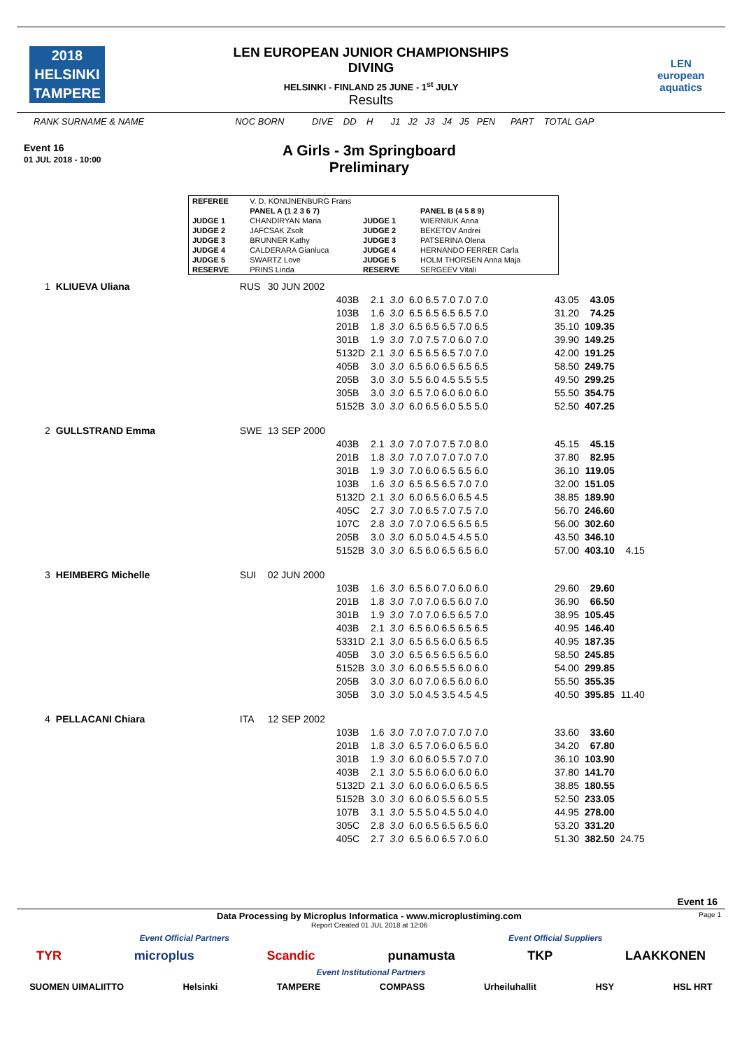2018
HELSINKI
TAMPERE
LEN
european
aquatics
LEN EUROPEAN JUNIOR CHAMPIONSHIPS
DIVING
HELSINKI - FINLAND 25 JUNE - 1<sup>st</sup> JULY
Results
RANK SURNAME & NAME NOC BORN DIVE DD H J1 J2 J3 J4 J5 PEN PART TOTAL GAP
Event 16
01 JUL 2018 - 10:00
A Girls - 3m Springboard
Preliminary
| REFEREE | V. D. KONIJNENBURG Frans | | |
| | PANEL A (1 2 3 6 7) | | PANEL B (4 5 8 9) |
| JUDGE 1 | CHANDIRYAN Maria | JUDGE 1 | WIERNIUK Anna |
| JUDGE 2 | JAFCSAK Zsolt | JUDGE 2 | BEKETOV Andrei |
| JUDGE 3 | BRUNNER Kathy | JUDGE 3 | PATSERINA Olena |
| JUDGE 4 | CALDERARA Gianluca | JUDGE 4 | HERNANDO FERRER Carla |
| JUDGE 5 | SWARTZ Love | JUDGE 5 | HOLM THORSEN Anna Maja |
| RESERVE | PRINS Linda | RESERVE | SERGEEV Vitali |
| 1 | KLIUEVA Uliana | RUS | 30 JUN 2002 | | | | | | | |
| | | | | 403B | 2.1 | 3.0 | 6.0 6.5 7.0 7.0 7.0 | 43.05 | 43.05 | |
| | | | | 103B | 1.6 | 3.0 | 6.5 6.5 6.5 6.5 7.0 | 31.20 | 74.25 | |
| | | | | 201B | 1.8 | 3.0 | 6.5 6.5 6.5 7.0 6.5 | 35.10 | 109.35 | |
| | | | | 301B | 1.9 | 3.0 | 7.0 7.5 7.0 6.0 7.0 | 39.90 | 149.25 | |
| | | | | 5132D | 2.1 | 3.0 | 6.5 6.5 6.5 7.0 7.0 | 42.00 | 191.25 | |
| | | | | 405B | 3.0 | 3.0 | 6.5 6.0 6.5 6.5 6.5 | 58.50 | 249.75 | |
| | | | | 205B | 3.0 | 3.0 | 5.5 6.0 4.5 5.5 5.5 | 49.50 | 299.25 | |
| | | | | 305B | 3.0 | 3.0 | 6.5 7.0 6.0 6.0 6.0 | 55.50 | 354.75 | |
| | | | | 5152B | 3.0 | 3.0 | 6.0 6.5 6.0 5.5 5.0 | 52.50 | 407.25 | |
| 2 | GULLSTRAND Emma | SWE | 13 SEP 2000 | | | | | | | |
| | | | | 403B | 2.1 | 3.0 | 7.0 7.0 7.5 7.0 8.0 | 45.15 | 45.15 | |
| | | | | 201B | 1.8 | 3.0 | 7.0 7.0 7.0 7.0 7.0 | 37.80 | 82.95 | |
| | | | | 301B | 1.9 | 3.0 | 7.0 6.0 6.5 6.5 6.0 | 36.10 | 119.05 | |
| | | | | 103B | 1.6 | 3.0 | 6.5 6.5 6.5 7.0 7.0 | 32.00 | 151.05 | |
| | | | | 5132D | 2.1 | 3.0 | 6.0 6.5 6.0 6.5 4.5 | 38.85 | 189.90 | |
| | | | | 405C | 2.7 | 3.0 | 7.0 6.5 7.0 7.5 7.0 | 56.70 | 246.60 | |
| | | | | 107C | 2.8 | 3.0 | 7.0 7.0 6.5 6.5 6.5 | 56.00 | 302.60 | |
| | | | | 205B | 3.0 | 3.0 | 6.0 5.0 4.5 4.5 5.0 | 43.50 | 346.10 | |
| | | | | 5152B | 3.0 | 3.0 | 6.5 6.0 6.5 6.5 6.0 | 57.00 | 403.10 | 4.15 |
| 3 | HEIMBERG Michelle | SUI | 02 JUN 2000 | | | | | | | |
| | | | | 103B | 1.6 | 3.0 | 6.5 6.0 7.0 6.0 6.0 | 29.60 | 29.60 | |
| | | | | 201B | 1.8 | 3.0 | 7.0 7.0 6.5 6.0 7.0 | 36.90 | 66.50 | |
| | | | | 301B | 1.9 | 3.0 | 7.0 7.0 6.5 6.5 7.0 | 38.95 | 105.45 | |
| | | | | 403B | 2.1 | 3.0 | 6.5 6.0 6.5 6.5 6.5 | 40.95 | 146.40 | |
| | | | | 5331D | 2.1 | 3.0 | 6.5 6.5 6.0 6.5 6.5 | 40.95 | 187.35 | |
| | | | | 405B | 3.0 | 3.0 | 6.5 6.5 6.5 6.5 6.0 | 58.50 | 245.85 | |
| | | | | 5152B | 3.0 | 3.0 | 6.0 6.5 5.5 6.0 6.0 | 54.00 | 299.85 | |
| | | | | 205B | 3.0 | 3.0 | 6.0 7.0 6.5 6.0 6.0 | 55.50 | 355.35 | |
| | | | | 305B | 3.0 | 3.0 | 5.0 4.5 3.5 4.5 4.5 | 40.50 | 395.85 | 11.40 |
| 4 | PELLACANI Chiara | ITA | 12 SEP 2002 | | | | | | | |
| | | | | 103B | 1.6 | 3.0 | 7.0 7.0 7.0 7.0 7.0 | 33.60 | 33.60 | |
| | | | | 201B | 1.8 | 3.0 | 6.5 7.0 6.0 6.5 6.0 | 34.20 | 67.80 | |
| | | | | 301B | 1.9 | 3.0 | 6.0 6.0 5.5 7.0 7.0 | 36.10 | 103.90 | |
| | | | | 403B | 2.1 | 3.0 | 5.5 6.0 6.0 6.0 6.0 | 37.80 | 141.70 | |
| | | | | 5132D | 2.1 | 3.0 | 6.0 6.0 6.0 6.5 6.5 | 38.85 | 180.55 | |
| | | | | 5152B | 3.0 | 3.0 | 6.0 6.0 5.5 6.0 5.5 | 52.50 | 233.05 | |
| | | | | 107B | 3.1 | 3.0 | 5.5 5.0 4.5 5.0 4.0 | 44.95 | 278.00 | |
| | | | | 305C | 2.8 | 3.0 | 6.0 6.5 6.5 6.5 6.0 | 53.20 | 331.20 | |
| | | | | 405C | 2.7 | 3.0 | 6.5 6.0 6.5 7.0 6.0 | 51.30 | 382.50 | 24.75 |
Event 16
Data Processing by Microplus Informatica - www.microplustiming.com Page 1
Report Created 01 JUL 2018 at 12:06
Event Official Partners Event Official Suppliers
TYR microplus Scandic punamusta TKP LAAKKONEN
Event Institutional Partners
SUOMEN UIMALIITTO Helsinki TAMPERE COMPASS Urheiluhallit HSY HSL HRT